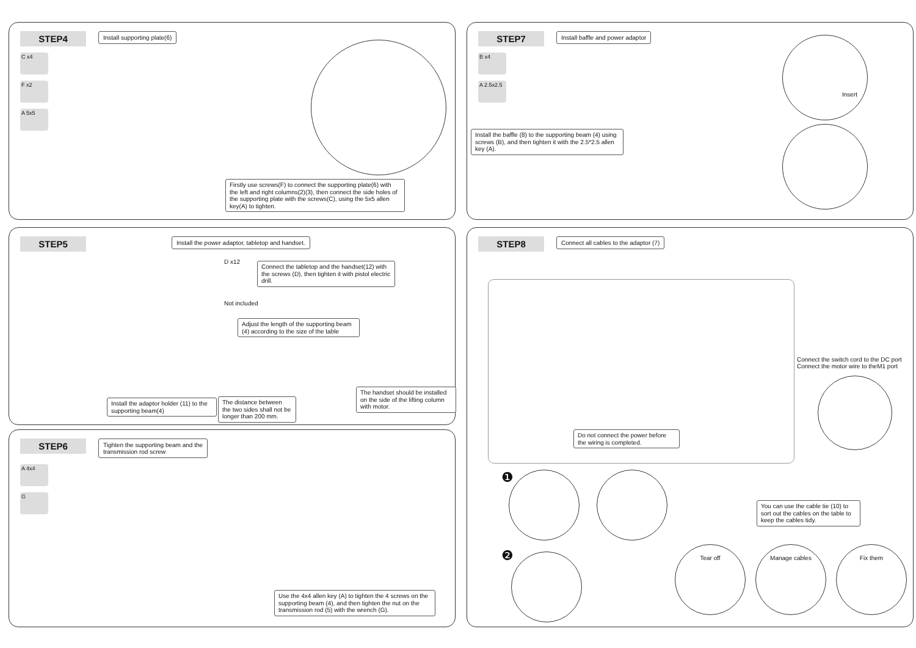STEP4 Install supporting plate(6)
C x4
F x2
A 5x5
Firstly use screws(F) to connect the supporting plate(6) with the left and right columns(2)(3), then connect the side holes of the supporting plate with the screws(C), using the 5x5 allen key(A) to tighten.
STEP7 Install baffle and power adaptor
B x4
A 2.5x2.5
Install the baffle (8) to the supporting beam (4) using screws (B), and then tighten it with the 2.5*2.5 allen key (A).
Insert
STEP5 Install the power adaptor, tabletop and handset.
Connect the tabletop and the handset(12) with the screws (D), then tighten it with pistol electric drill.
D x12
Not included
Adjust the length of the supporting beam (4) according to the size of the table
The handset should be installed on the side of the lifting column with motor.
Install the adaptor holder (11) to the supporting beam(4)
The distance between the two sides shall not be longer than 200 mm.
STEP6 Tighten the supporting beam and the
transmission rod screw
A 4x4
G
Use the 4x4 allen key (A) to tighten the 4 screws on the supporting beam (4), and then tighten the nut on the transmission rod (5) with the wrench (G).
STEP8 Connect all cables to the adaptor (7)
Connect the switch cord to the DC port
Connect the motor wire to theM1 port
Do not connect the power before the wiring is completed.
❶
You can use the cable tie (10) to sort out the cables on the table to keep the cables tidy.
❷
Tear off Manage cables Fix them